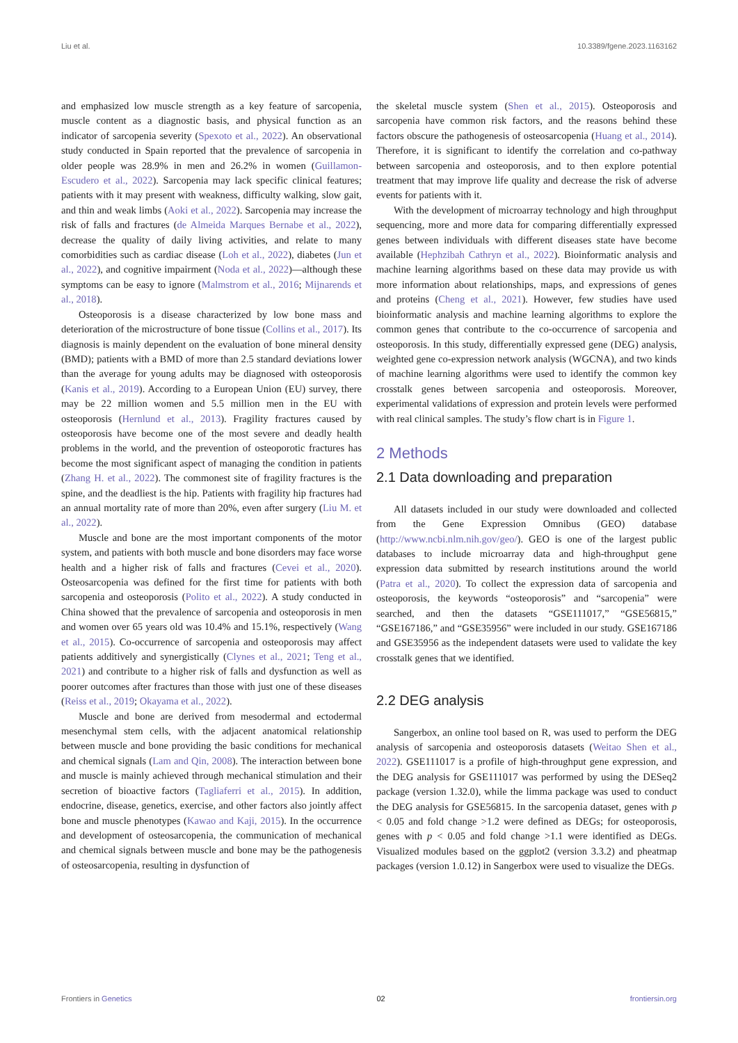Liu et al. 10.3389/fgene.2023.1163162
and emphasized low muscle strength as a key feature of sarcopenia, muscle content as a diagnostic basis, and physical function as an indicator of sarcopenia severity (Spexoto et al., 2022). An observational study conducted in Spain reported that the prevalence of sarcopenia in older people was 28.9% in men and 26.2% in women (Guillamon-Escudero et al., 2022). Sarcopenia may lack specific clinical features; patients with it may present with weakness, difficulty walking, slow gait, and thin and weak limbs (Aoki et al., 2022). Sarcopenia may increase the risk of falls and fractures (de Almeida Marques Bernabe et al., 2022), decrease the quality of daily living activities, and relate to many comorbidities such as cardiac disease (Loh et al., 2022), diabetes (Jun et al., 2022), and cognitive impairment (Noda et al., 2022)—although these symptoms can be easy to ignore (Malmstrom et al., 2016; Mijnarends et al., 2018).
Osteoporosis is a disease characterized by low bone mass and deterioration of the microstructure of bone tissue (Collins et al., 2017). Its diagnosis is mainly dependent on the evaluation of bone mineral density (BMD); patients with a BMD of more than 2.5 standard deviations lower than the average for young adults may be diagnosed with osteoporosis (Kanis et al., 2019). According to a European Union (EU) survey, there may be 22 million women and 5.5 million men in the EU with osteoporosis (Hernlund et al., 2013). Fragility fractures caused by osteoporosis have become one of the most severe and deadly health problems in the world, and the prevention of osteoporotic fractures has become the most significant aspect of managing the condition in patients (Zhang H. et al., 2022). The commonest site of fragility fractures is the spine, and the deadliest is the hip. Patients with fragility hip fractures had an annual mortality rate of more than 20%, even after surgery (Liu M. et al., 2022).
Muscle and bone are the most important components of the motor system, and patients with both muscle and bone disorders may face worse health and a higher risk of falls and fractures (Cevei et al., 2020). Osteosarcopenia was defined for the first time for patients with both sarcopenia and osteoporosis (Polito et al., 2022). A study conducted in China showed that the prevalence of sarcopenia and osteoporosis in men and women over 65 years old was 10.4% and 15.1%, respectively (Wang et al., 2015). Co-occurrence of sarcopenia and osteoporosis may affect patients additively and synergistically (Clynes et al., 2021; Teng et al., 2021) and contribute to a higher risk of falls and dysfunction as well as poorer outcomes after fractures than those with just one of these diseases (Reiss et al., 2019; Okayama et al., 2022).
Muscle and bone are derived from mesodermal and ectodermal mesenchymal stem cells, with the adjacent anatomical relationship between muscle and bone providing the basic conditions for mechanical and chemical signals (Lam and Qin, 2008). The interaction between bone and muscle is mainly achieved through mechanical stimulation and their secretion of bioactive factors (Tagliaferri et al., 2015). In addition, endocrine, disease, genetics, exercise, and other factors also jointly affect bone and muscle phenotypes (Kawao and Kaji, 2015). In the occurrence and development of osteosarcopenia, the communication of mechanical and chemical signals between muscle and bone may be the pathogenesis of osteosarcopenia, resulting in dysfunction of
the skeletal muscle system (Shen et al., 2015). Osteoporosis and sarcopenia have common risk factors, and the reasons behind these factors obscure the pathogenesis of osteosarcopenia (Huang et al., 2014). Therefore, it is significant to identify the correlation and co-pathway between sarcopenia and osteoporosis, and to then explore potential treatment that may improve life quality and decrease the risk of adverse events for patients with it.
With the development of microarray technology and high throughput sequencing, more and more data for comparing differentially expressed genes between individuals with different diseases state have become available (Hephzibah Cathryn et al., 2022). Bioinformatic analysis and machine learning algorithms based on these data may provide us with more information about relationships, maps, and expressions of genes and proteins (Cheng et al., 2021). However, few studies have used bioinformatic analysis and machine learning algorithms to explore the common genes that contribute to the co-occurrence of sarcopenia and osteoporosis. In this study, differentially expressed gene (DEG) analysis, weighted gene co-expression network analysis (WGCNA), and two kinds of machine learning algorithms were used to identify the common key crosstalk genes between sarcopenia and osteoporosis. Moreover, experimental validations of expression and protein levels were performed with real clinical samples. The study’s flow chart is in Figure 1.
2 Methods
2.1 Data downloading and preparation
All datasets included in our study were downloaded and collected from the Gene Expression Omnibus (GEO) database (http://www.ncbi.nlm.nih.gov/geo/). GEO is one of the largest public databases to include microarray data and high-throughput gene expression data submitted by research institutions around the world (Patra et al., 2020). To collect the expression data of sarcopenia and osteoporosis, the keywords “osteoporosis” and “sarcopenia” were searched, and then the datasets “GSE111017,” “GSE56815,” “GSE167186,” and “GSE35956” were included in our study. GSE167186 and GSE35956 as the independent datasets were used to validate the key crosstalk genes that we identified.
2.2 DEG analysis
Sangerbox, an online tool based on R, was used to perform the DEG analysis of sarcopenia and osteoporosis datasets (Weitao Shen et al., 2022). GSE111017 is a profile of high-throughput gene expression, and the DEG analysis for GSE111017 was performed by using the DESeq2 package (version 1.32.0), while the limma package was used to conduct the DEG analysis for GSE56815. In the sarcopenia dataset, genes with p < 0.05 and fold change >1.2 were defined as DEGs; for osteoporosis, genes with p < 0.05 and fold change >1.1 were identified as DEGs. Visualized modules based on the ggplot2 (version 3.3.2) and pheatmap packages (version 1.0.12) in Sangerbox were used to visualize the DEGs.
Frontiers in Genetics 02 frontiersin.org